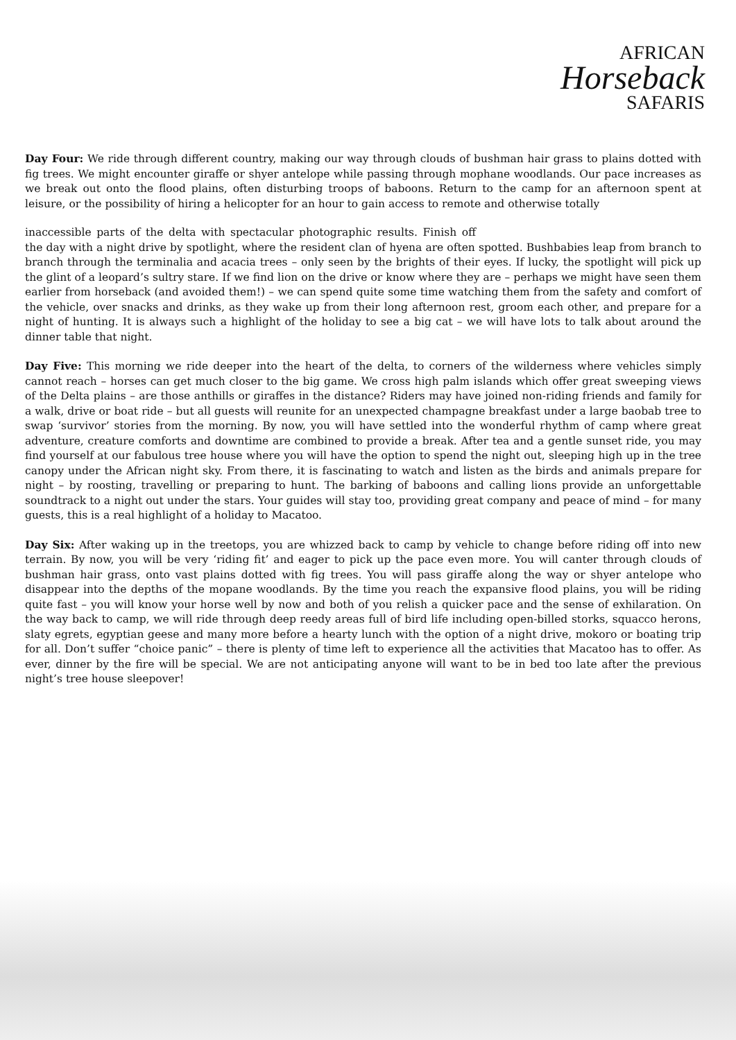AFRICAN
Horseback
SAFARIS
Day Four: We ride through different country, making our way through clouds of bushman hair grass to plains dotted with fig trees. We might encounter giraffe or shyer antelope while passing through mophane woodlands. Our pace increases as we break out onto the flood plains, often disturbing troops of baboons. Return to the camp for an afternoon spent at leisure, or the possibility of hiring a helicopter for an hour to gain access to remote and otherwise totally
inaccessible parts of the delta with spectacular photographic results. Finish off the day with a night drive by spotlight, where the resident clan of hyena are often spotted. Bushbabies leap from branch to branch through the terminalia and acacia trees – only seen by the brights of their eyes. If lucky, the spotlight will pick up the glint of a leopard’s sultry stare. If we find lion on the drive or know where they are – perhaps we might have seen them earlier from horseback (and avoided them!) – we can spend quite some time watching them from the safety and comfort of the vehicle, over snacks and drinks, as they wake up from their long afternoon rest, groom each other, and prepare for a night of hunting. It is always such a highlight of the holiday to see a big cat – we will have lots to talk about around the dinner table that night.
Day Five: This morning we ride deeper into the heart of the delta, to corners of the wilderness where vehicles simply cannot reach – horses can get much closer to the big game. We cross high palm islands which offer great sweeping views of the Delta plains – are those anthills or giraffes in the distance? Riders may have joined non-riding friends and family for a walk, drive or boat ride – but all guests will reunite for an unexpected champagne breakfast under a large baobab tree to swap ‘survivor’ stories from the morning. By now, you will have settled into the wonderful rhythm of camp where great adventure, creature comforts and downtime are combined to provide a break. After tea and a gentle sunset ride, you may find yourself at our fabulous tree house where you will have the option to spend the night out, sleeping high up in the tree canopy under the African night sky. From there, it is fascinating to watch and listen as the birds and animals prepare for night – by roosting, travelling or preparing to hunt. The barking of baboons and calling lions provide an unforgettable soundtrack to a night out under the stars. Your guides will stay too, providing great company and peace of mind – for many guests, this is a real highlight of a holiday to Macatoo.
Day Six: After waking up in the treetops, you are whizzed back to camp by vehicle to change before riding off into new terrain. By now, you will be very ‘riding fit’ and eager to pick up the pace even more. You will canter through clouds of bushman hair grass, onto vast plains dotted with fig trees. You will pass giraffe along the way or shyer antelope who disappear into the depths of the mopane woodlands. By the time you reach the expansive flood plains, you will be riding quite fast – you will know your horse well by now and both of you relish a quicker pace and the sense of exhilaration. On the way back to camp, we will ride through deep reedy areas full of bird life including open-billed storks, squacco herons, slaty egrets, egyptian geese and many more before a hearty lunch with the option of a night drive, mokoro or boating trip for all. Don’t suffer “choice panic” – there is plenty of time left to experience all the activities that Macatoo has to offer. As ever, dinner by the fire will be special. We are not anticipating anyone will want to be in bed too late after the previous night’s tree house sleepover!